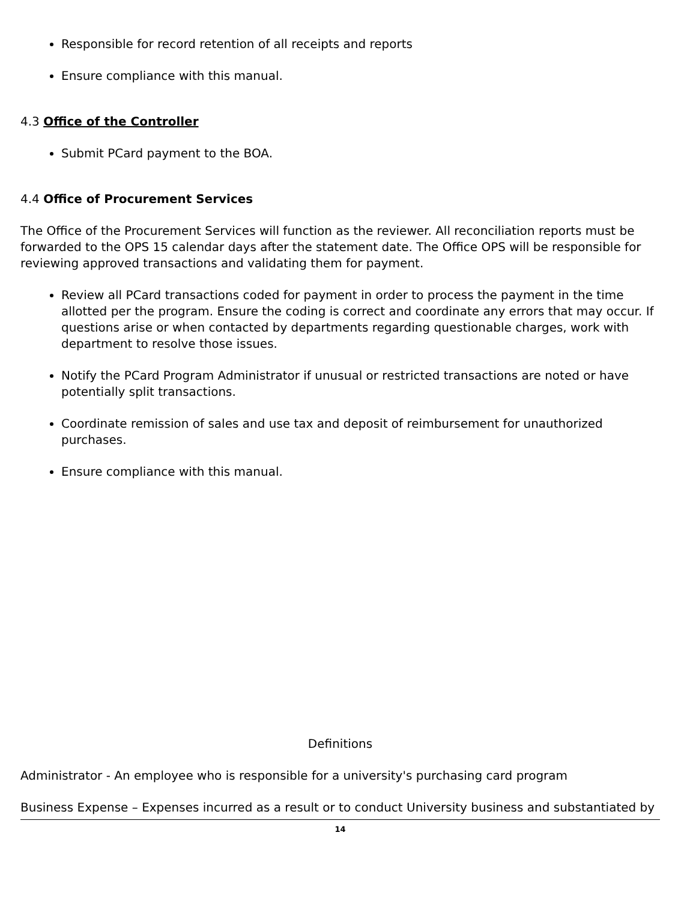Responsible for record retention of all receipts and reports
Ensure compliance with this manual.
4.3 Office of the Controller
Submit PCard payment to the BOA.
4.4 Office of Procurement Services
The Office of the Procurement Services will function as the reviewer. All reconciliation reports must be forwarded to the OPS 15 calendar days after the statement date. The Office OPS will be responsible for reviewing approved transactions and validating them for payment.
Review all PCard transactions coded for payment in order to process the payment in the time allotted per the program. Ensure the coding is correct and coordinate any errors that may occur. If questions arise or when contacted by departments regarding questionable charges, work with department to resolve those issues.
Notify the PCard Program Administrator if unusual or restricted transactions are noted or have potentially split transactions.
Coordinate remission of sales and use tax and deposit of reimbursement for unauthorized purchases.
Ensure compliance with this manual.
Definitions
Administrator - An employee who is responsible for a university's purchasing card program
Business Expense – Expenses incurred as a result or to conduct University business and substantiated by
14